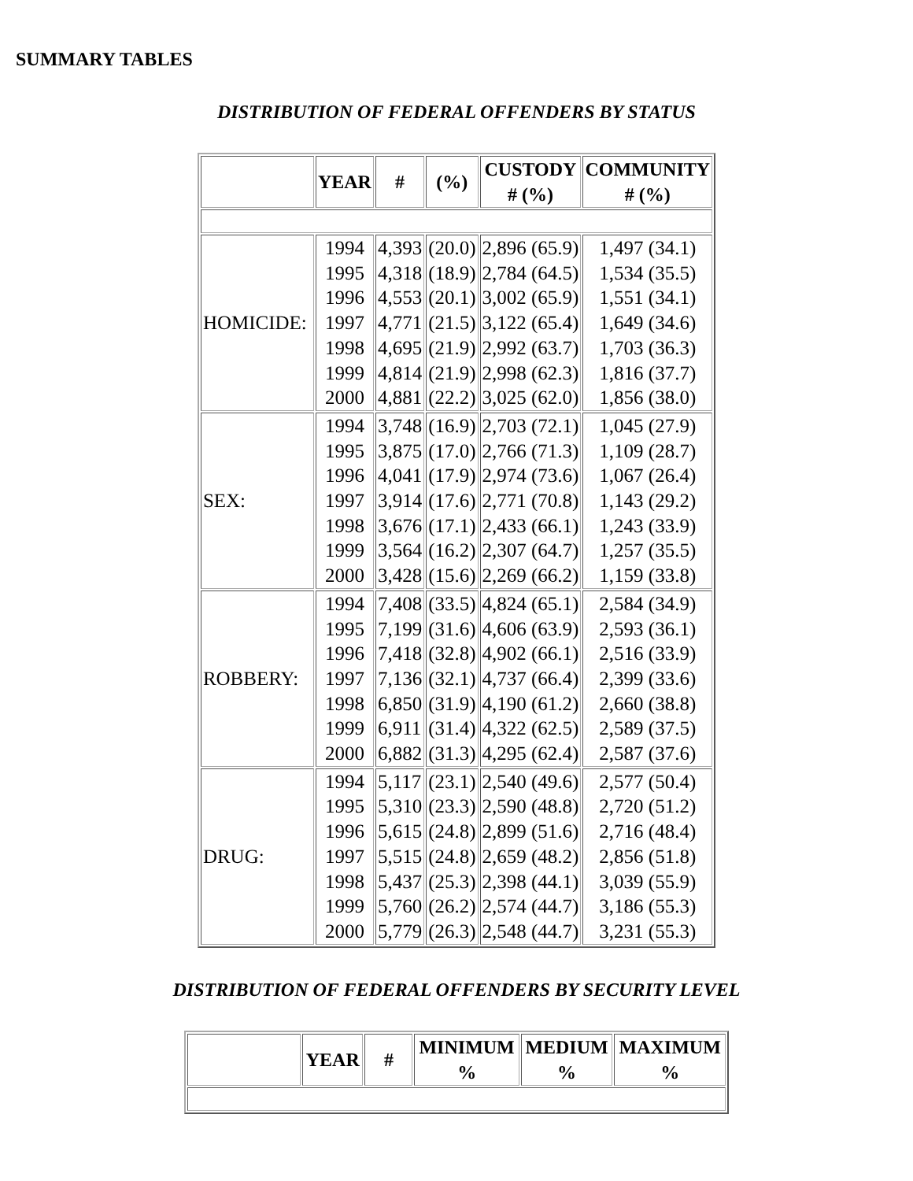SUMMARY TABLES
DISTRIBUTION OF FEDERAL OFFENDERS BY STATUS
| | YEAR | # | (%) | CUSTODY # (%) | COMMUNITY # (%) |
| --- | --- | --- | --- | --- | --- |
| HOMICIDE: | 1994 1995 1996 1997 1998 1999 2000 | 4,393 4,318 4,553 4,771 4,695 4,814 4,881 | (20.0) (18.9) (20.1) (21.5) (21.9) (21.9) (22.2) | 2,896 (65.9) 2,784 (64.5) 3,002 (65.9) 3,122 (65.4) 2,992 (63.7) 2,998 (62.3) 3,025 (62.0) | 1,497 (34.1) 1,534 (35.5) 1,551 (34.1) 1,649 (34.6) 1,703 (36.3) 1,816 (37.7) 1,856 (38.0) |
| SEX: | 1994 1995 1996 1997 1998 1999 2000 | 3,748 3,875 4,041 3,914 3,676 3,564 3,428 | (16.9) (17.0) (17.9) (17.6) (17.1) (16.2) (15.6) | 2,703 (72.1) 2,766 (71.3) 2,974 (73.6) 2,771 (70.8) 2,433 (66.1) 2,307 (64.7) 2,269 (66.2) | 1,045 (27.9) 1,109 (28.7) 1,067 (26.4) 1,143 (29.2) 1,243 (33.9) 1,257 (35.5) 1,159 (33.8) |
| ROBBERY: | 1994 1995 1996 1997 1998 1999 2000 | 7,408 7,199 7,418 7,136 6,850 6,911 6,882 | (33.5) (31.6) (32.8) (32.1) (31.9) (31.4) (31.3) | 4,824 (65.1) 4,606 (63.9) 4,902 (66.1) 4,737 (66.4) 4,190 (61.2) 4,322 (62.5) 4,295 (62.4) | 2,584 (34.9) 2,593 (36.1) 2,516 (33.9) 2,399 (33.6) 2,660 (38.8) 2,589 (37.5) 2,587 (37.6) |
| DRUG: | 1994 1995 1996 1997 1998 1999 2000 | 5,117 5,310 5,615 5,515 5,437 5,760 5,779 | (23.1) (23.3) (24.8) (24.8) (25.3) (26.2) (26.3) | 2,540 (49.6) 2,590 (48.8) 2,899 (51.6) 2,659 (48.2) 2,398 (44.1) 2,574 (44.7) 2,548 (44.7) | 2,577 (50.4) 2,720 (51.2) 2,716 (48.4) 2,856 (51.8) 3,039 (55.9) 3,186 (55.3) 3,231 (55.3) |
DISTRIBUTION OF FEDERAL OFFENDERS BY SECURITY LEVEL
| | YEAR | # | MINIMUM % | MEDIUM % | MAXIMUM % |
| --- | --- | --- | --- | --- | --- |